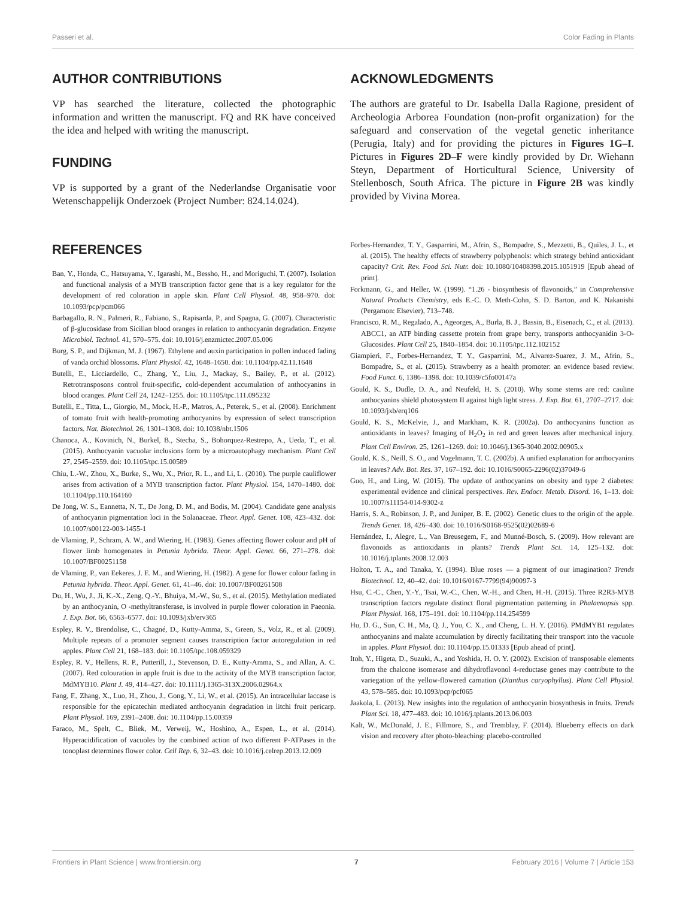Passeri et al. Color Fading in Plants
AUTHOR CONTRIBUTIONS
VP has searched the literature, collected the photographic information and written the manuscript. FQ and RK have conceived the idea and helped with writing the manuscript.
FUNDING
VP is supported by a grant of the Nederlandse Organisatie voor Wetenschappelijk Onderzoek (Project Number: 824.14.024).
ACKNOWLEDGMENTS
The authors are grateful to Dr. Isabella Dalla Ragione, president of Archeologia Arborea Foundation (non-profit organization) for the safeguard and conservation of the vegetal genetic inheritance (Perugia, Italy) and for providing the pictures in Figures 1G–I. Pictures in Figures 2D–F were kindly provided by Dr. Wiehann Steyn, Department of Horticultural Science, University of Stellenbosch, South Africa. The picture in Figure 2B was kindly provided by Vivina Morea.
REFERENCES
Ban, Y., Honda, C., Hatsuyama, Y., Igarashi, M., Bessho, H., and Moriguchi, T. (2007). Isolation and functional analysis of a MYB transcription factor gene that is a key regulator for the development of red coloration in apple skin. Plant Cell Physiol. 48, 958–970. doi: 10.1093/pcp/pcm066
Barbagallo, R. N., Palmeri, R., Fabiano, S., Rapisarda, P., and Spagna, G. (2007). Characteristic of β-glucosidase from Sicilian blood oranges in relation to anthocyanin degradation. Enzyme Microbiol. Technol. 41, 570–575. doi: 10.1016/j.enzmictec.2007.05.006
Burg, S. P., and Dijkman, M. J. (1967). Ethylene and auxin participation in pollen induced fading of vanda orchid blossoms. Plant Physiol. 42, 1648–1650. doi: 10.1104/pp.42.11.1648
Butelli, E., Licciardello, C., Zhang, Y., Liu, J., Mackay, S., Bailey, P., et al. (2012). Retrotransposons control fruit-specific, cold-dependent accumulation of anthocyanins in blood oranges. Plant Cell 24, 1242–1255. doi: 10.1105/tpc.111.095232
Butelli, E., Titta, L., Giorgio, M., Mock, H.-P., Matros, A., Peterek, S., et al. (2008). Enrichment of tomato fruit with health-promoting anthocyanins by expression of select transcription factors. Nat. Biotechnol. 26, 1301–1308. doi: 10.1038/nbt.1506
Chanoca, A., Kovinich, N., Burkel, B., Stecha, S., Bohorquez-Restrepo, A., Ueda, T., et al. (2015). Anthocyanin vacuolar inclusions form by a microautophagy mechanism. Plant Cell 27, 2545–2559. doi: 10.1105/tpc.15.00589
Chiu, L.-W., Zhou, X., Burke, S., Wu, X., Prior, R. L., and Li, L. (2010). The purple cauliflower arises from activation of a MYB transcription factor. Plant Physiol. 154, 1470–1480. doi: 10.1104/pp.110.164160
De Jong, W. S., Eannetta, N. T., De Jong, D. M., and Bodis, M. (2004). Candidate gene analysis of anthocyanin pigmentation loci in the Solanaceae. Theor. Appl. Genet. 108, 423–432. doi: 10.1007/s00122-003-1455-1
de Vlaming, P., Schram, A. W., and Wiering, H. (1983). Genes affecting flower colour and pH of flower limb homogenates in Petunia hybrida. Theor. Appl. Genet. 66, 271–278. doi: 10.1007/BF00251158
de Vlaming, P., van Eekeres, J. E. M., and Wiering, H. (1982). A gene for flower colour fading in Petunia hybrida. Theor. Appl. Genet. 61, 41–46. doi: 10.1007/BF00261508
Du, H., Wu, J., Ji, K.-X., Zeng, Q.-Y., Bhuiya, M.-W., Su, S., et al. (2015). Methylation mediated by an anthocyanin, O -methyltransferase, is involved in purple flower coloration in Paeonia. J. Exp. Bot. 66, 6563–6577. doi: 10.1093/jxb/erv365
Espley, R. V., Brendolise, C., Chagné, D., Kutty-Amma, S., Green, S., Volz, R., et al. (2009). Multiple repeats of a promoter segment causes transcription factor autoregulation in red apples. Plant Cell 21, 168–183. doi: 10.1105/tpc.108.059329
Espley, R. V., Hellens, R. P., Putterill, J., Stevenson, D. E., Kutty-Amma, S., and Allan, A. C. (2007). Red colouration in apple fruit is due to the activity of the MYB transcription factor, MdMYB10. Plant J. 49, 414–427. doi: 10.1111/j.1365-313X.2006.02964.x
Fang, F., Zhang, X., Luo, H., Zhou, J., Gong, Y., Li, W., et al. (2015). An intracellular laccase is responsible for the epicatechin mediated anthocyanin degradation in litchi fruit pericarp. Plant Physiol. 169, 2391–2408. doi: 10.1104/pp.15.00359
Faraco, M., Spelt, C., Bliek, M., Verweij, W., Hoshino, A., Espen, L., et al. (2014). Hyperacidification of vacuoles by the combined action of two different P-ATPases in the tonoplast determines flower color. Cell Rep. 6, 32–43. doi: 10.1016/j.celrep.2013.12.009
Forbes-Hernandez, T. Y., Gasparrini, M., Afrin, S., Bompadre, S., Mezzetti, B., Quiles, J. L., et al. (2015). The healthy effects of strawberry polyphenols: which strategy behind antioxidant capacity? Crit. Rev. Food Sci. Nutr. doi: 10.1080/10408398.2015.1051919 [Epub ahead of print].
Forkmann, G., and Heller, W. (1999). “1.26 - biosynthesis of flavonoids,” in Comprehensive Natural Products Chemistry, eds E.-C. O. Meth-Cohn, S. D. Barton, and K. Nakanishi (Pergamon: Elsevier), 713–748.
Francisco, R. M., Regalado, A., Ageorges, A., Burla, B. J., Bassin, B., Eisenach, C., et al. (2013). ABCC1, an ATP binding cassette protein from grape berry, transports anthocyanidin 3-O-Glucosides. Plant Cell 25, 1840–1854. doi: 10.1105/tpc.112.102152
Giampieri, F., Forbes-Hernandez, T. Y., Gasparrini, M., Alvarez-Suarez, J. M., Afrin, S., Bompadre, S., et al. (2015). Strawberry as a health promoter: an evidence based review. Food Funct. 6, 1386–1398. doi: 10.1039/c5fo00147a
Gould, K. S., Dudle, D. A., and Neufeld, H. S. (2010). Why some stems are red: cauline anthocyanins shield photosystem II against high light stress. J. Exp. Bot. 61, 2707–2717. doi: 10.1093/jxb/erq106
Gould, K. S., McKelvie, J., and Markham, K. R. (2002a). Do anthocyanins function as antioxidants in leaves? Imaging of H<sub>2</sub>O<sub>2</sub> in red and green leaves after mechanical injury. Plant Cell Environ. 25, 1261–1269. doi: 10.1046/j.1365-3040.2002.00905.x
Gould, K. S., Neill, S. O., and Vogelmann, T. C. (2002b). A unified explanation for anthocyanins in leaves? Adv. Bot. Res. 37, 167–192. doi: 10.1016/S0065-2296(02)37049-6
Guo, H., and Ling, W. (2015). The update of anthocyanins on obesity and type 2 diabetes: experimental evidence and clinical perspectives. Rev. Endocr. Metab. Disord. 16, 1–13. doi: 10.1007/s11154-014-9302-z
Harris, S. A., Robinson, J. P., and Juniper, B. E. (2002). Genetic clues to the origin of the apple. Trends Genet. 18, 426–430. doi: 10.1016/S0168-9525(02)02689-6
Hernández, I., Alegre, L., Van Breusegem, F., and Munné-Bosch, S. (2009). How relevant are flavonoids as antioxidants in plants? Trends Plant Sci. 14, 125–132. doi: 10.1016/j.tplants.2008.12.003
Holton, T. A., and Tanaka, Y. (1994). Blue roses — a pigment of our imagination? Trends Biotechnol. 12, 40–42. doi: 10.1016/0167-7799(94)90097-3
Hsu, C.-C., Chen, Y.-Y., Tsai, W.-C., Chen, W.-H., and Chen, H.-H. (2015). Three R2R3-MYB transcription factors regulate distinct floral pigmentation patterning in Phalaenopsis spp. Plant Physiol. 168, 175–191. doi: 10.1104/pp.114.254599
Hu, D. G., Sun, C. H., Ma, Q. J., You, C. X., and Cheng, L. H. Y. (2016). PMdMYB1 regulates anthocyanins and malate accumulation by directly facilitating their transport into the vacuole in apples. Plant Physiol. doi: 10.1104/pp.15.01333 [Epub ahead of print].
Itoh, Y., Higeta, D., Suzuki, A., and Yoshida, H. O. Y. (2002). Excision of transposable elements from the chalcone isomerase and dihydroflavonol 4-reductase genes may contribute to the variegation of the yellow-flowered carnation (Dianthus caryophyllus). Plant Cell Physiol. 43, 578–585. doi: 10.1093/pcp/pcf065
Jaakola, L. (2013). New insights into the regulation of anthocyanin biosynthesis in fruits. Trends Plant Sci. 18, 477–483. doi: 10.1016/j.tplants.2013.06.003
Kalt, W., McDonald, J. E., Fillmore, S., and Tremblay, F. (2014). Blueberry effects on dark vision and recovery after photo-bleaching: placebo-controlled
Frontiers in Plant Science | www.frontiersin.org 7 February 2016 | Volume 7 | Article 153